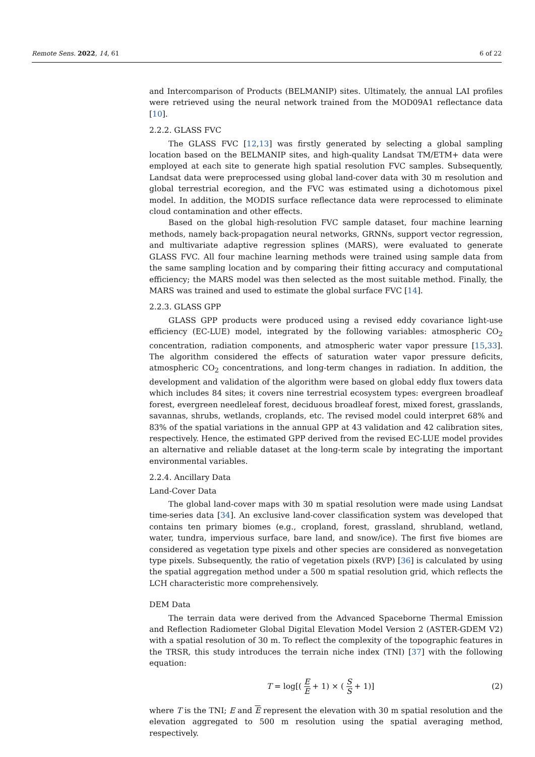Remote Sens. 2022, 14, 61 6 of 22
and Intercomparison of Products (BELMANIP) sites. Ultimately, the annual LAI profiles were retrieved using the neural network trained from the MOD09A1 reflectance data [10].
2.2.2. GLASS FVC
The GLASS FVC [12,13] was firstly generated by selecting a global sampling location based on the BELMANIP sites, and high-quality Landsat TM/ETM+ data were employed at each site to generate high spatial resolution FVC samples. Subsequently, Landsat data were preprocessed using global land-cover data with 30 m resolution and global terrestrial ecoregion, and the FVC was estimated using a dichotomous pixel model. In addition, the MODIS surface reflectance data were reprocessed to eliminate cloud contamination and other effects.
Based on the global high-resolution FVC sample dataset, four machine learning methods, namely back-propagation neural networks, GRNNs, support vector regression, and multivariate adaptive regression splines (MARS), were evaluated to generate GLASS FVC. All four machine learning methods were trained using sample data from the same sampling location and by comparing their fitting accuracy and computational efficiency; the MARS model was then selected as the most suitable method. Finally, the MARS was trained and used to estimate the global surface FVC [14].
2.2.3. GLASS GPP
GLASS GPP products were produced using a revised eddy covariance light-use efficiency (EC-LUE) model, integrated by the following variables: atmospheric CO<sub>2</sub> concentration, radiation components, and atmospheric water vapor pressure [15,33]. The algorithm considered the effects of saturation water vapor pressure deficits, atmospheric CO<sub>2</sub> concentrations, and long-term changes in radiation. In addition, the development and validation of the algorithm were based on global eddy flux towers data which includes 84 sites; it covers nine terrestrial ecosystem types: evergreen broadleaf forest, evergreen needleleaf forest, deciduous broadleaf forest, mixed forest, grasslands, savannas, shrubs, wetlands, croplands, etc. The revised model could interpret 68% and 83% of the spatial variations in the annual GPP at 43 validation and 42 calibration sites, respectively. Hence, the estimated GPP derived from the revised EC-LUE model provides an alternative and reliable dataset at the long-term scale by integrating the important environmental variables.
2.2.4. Ancillary Data
Land-Cover Data
The global land-cover maps with 30 m spatial resolution were made using Landsat time-series data [34]. An exclusive land-cover classification system was developed that contains ten primary biomes (e.g., cropland, forest, grassland, shrubland, wetland, water, tundra, impervious surface, bare land, and snow/ice). The first five biomes are considered as vegetation type pixels and other species are considered as nonvegetation type pixels. Subsequently, the ratio of vegetation pixels (RVP) [36] is calculated by using the spatial aggregation method under a 500 m spatial resolution grid, which reflects the LCH characteristic more comprehensively.
DEM Data
The terrain data were derived from the Advanced Spaceborne Thermal Emission and Reflection Radiometer Global Digital Elevation Model Version 2 (ASTER-GDEM V2) with a spatial resolution of 30 m. To reflect the complexity of the topographic features in the TRSR, this study introduces the terrain niche index (TNI) [37] with the following equation:
T = log[( E E + 1) × ( S S + 1)] (2)
where T is the TNI; E and E represent the elevation with 30 m spatial resolution and the elevation aggregated to 500 m resolution using the spatial averaging method, respectively.